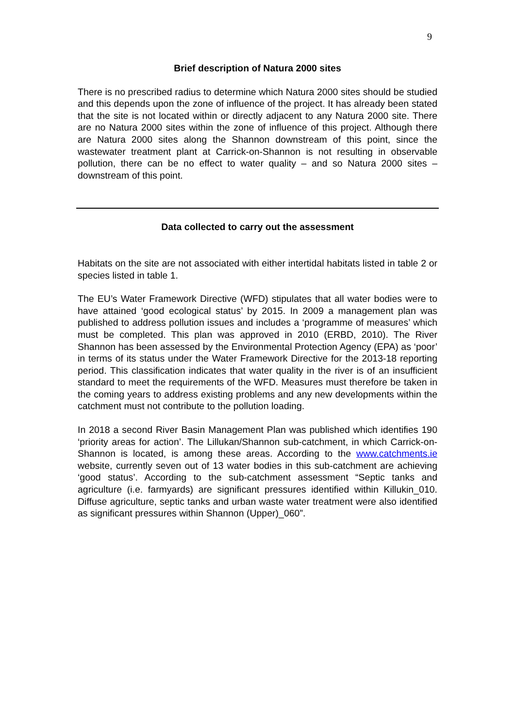9
Brief description of Natura 2000 sites
There is no prescribed radius to determine which Natura 2000 sites should be studied and this depends upon the zone of influence of the project. It has already been stated that the site is not located within or directly adjacent to any Natura 2000 site. There are no Natura 2000 sites within the zone of influence of this project. Although there are Natura 2000 sites along the Shannon downstream of this point, since the wastewater treatment plant at Carrick-on-Shannon is not resulting in observable pollution, there can be no effect to water quality – and so Natura 2000 sites – downstream of this point.
Data collected to carry out the assessment
Habitats on the site are not associated with either intertidal habitats listed in table 2 or species listed in table 1.
The EU’s Water Framework Directive (WFD) stipulates that all water bodies were to have attained ‘good ecological status’ by 2015. In 2009 a management plan was published to address pollution issues and includes a ‘programme of measures’ which must be completed. This plan was approved in 2010 (ERBD, 2010). The River Shannon has been assessed by the Environmental Protection Agency (EPA) as ‘poor’ in terms of its status under the Water Framework Directive for the 2013-18 reporting period. This classification indicates that water quality in the river is of an insufficient standard to meet the requirements of the WFD. Measures must therefore be taken in the coming years to address existing problems and any new developments within the catchment must not contribute to the pollution loading.
In 2018 a second River Basin Management Plan was published which identifies 190 ‘priority areas for action’. The Lillukan/Shannon sub-catchment, in which Carrick-on-Shannon is located, is among these areas. According to the www.catchments.ie website, currently seven out of 13 water bodies in this sub-catchment are achieving ‘good status’. According to the sub-catchment assessment “Septic tanks and agriculture (i.e. farmyards) are significant pressures identified within Killukin_010. Diffuse agriculture, septic tanks and urban waste water treatment were also identified as significant pressures within Shannon (Upper)_060”.